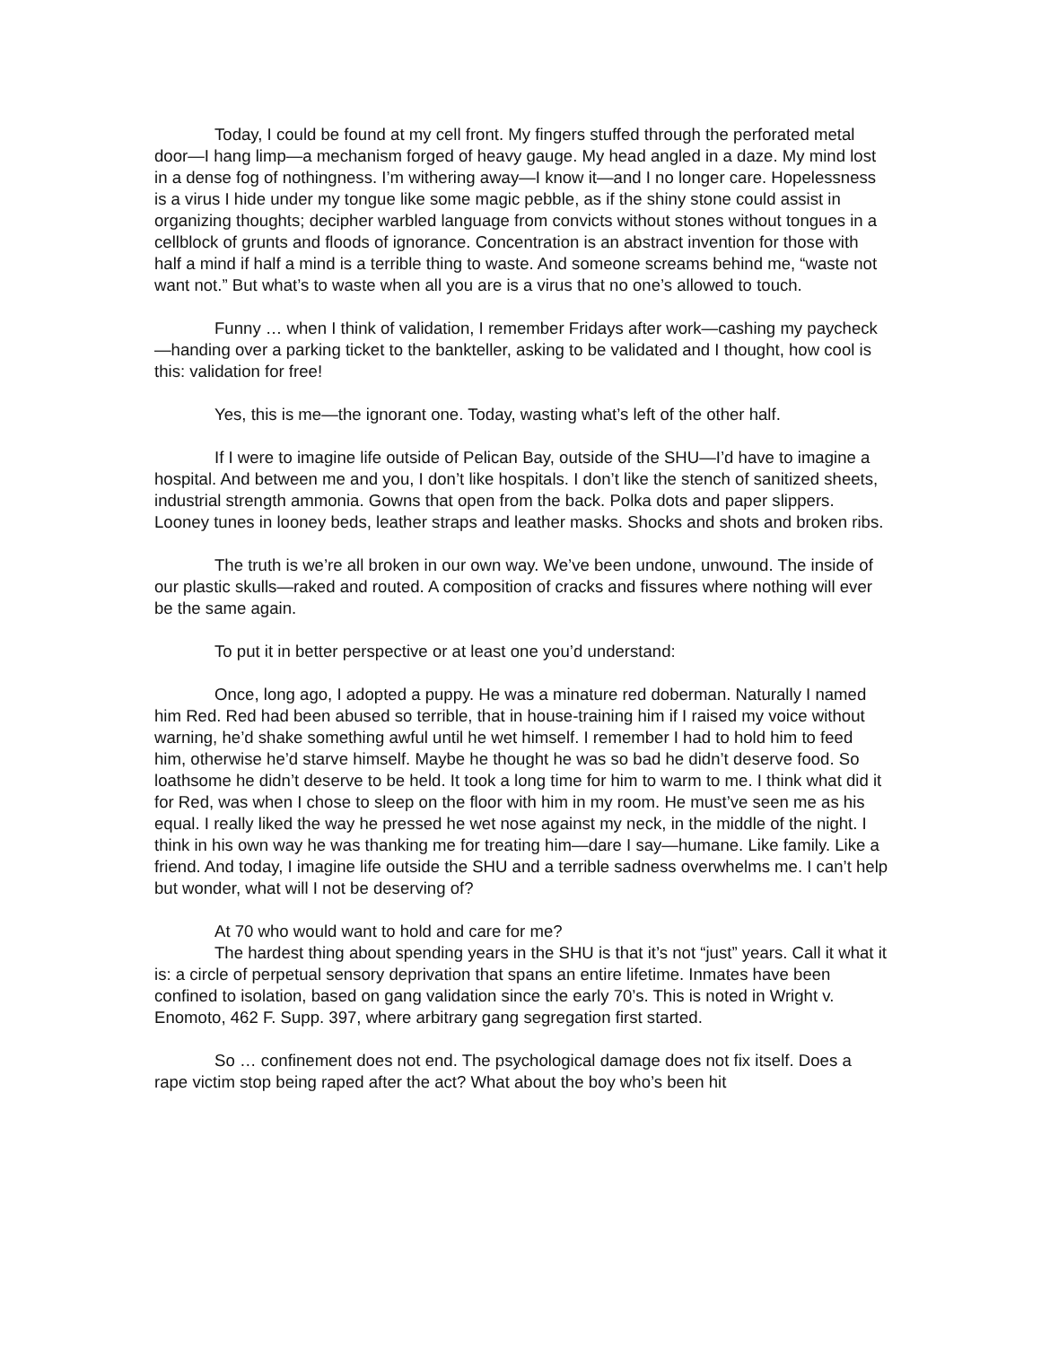Today, I could be found at my cell front. My fingers stuffed through the perforated metal door—I hang limp—a mechanism forged of heavy gauge. My head angled in a daze. My mind lost in a dense fog of nothingness. I’m withering away—I know it—and I no longer care. Hopelessness is a virus I hide under my tongue like some magic pebble, as if the shiny stone could assist in organizing thoughts; decipher warbled language from convicts without stones without tongues in a cellblock of grunts and floods of ignorance. Concentration is an abstract invention for those with half a mind if half a mind is a terrible thing to waste. And someone screams behind me, “waste not want not.” But what’s to waste when all you are is a virus that no one’s allowed to touch.
Funny … when I think of validation, I remember Fridays after work—cashing my paycheck—handing over a parking ticket to the bankteller, asking to be validated and I thought, how cool is this: validation for free!
Yes, this is me—the ignorant one. Today, wasting what’s left of the other half.
If I were to imagine life outside of Pelican Bay, outside of the SHU—I’d have to imagine a hospital. And between me and you, I don’t like hospitals. I don’t like the stench of sanitized sheets, industrial strength ammonia. Gowns that open from the back. Polka dots and paper slippers. Looney tunes in looney beds, leather straps and leather masks. Shocks and shots and broken ribs.
The truth is we’re all broken in our own way. We’ve been undone, unwound. The inside of our plastic skulls—raked and routed. A composition of cracks and fissures where nothing will ever be the same again.
To put it in better perspective or at least one you’d understand:
Once, long ago, I adopted a puppy. He was a minature red doberman. Naturally I named him Red. Red had been abused so terrible, that in house-training him if I raised my voice without warning, he’d shake something awful until he wet himself. I remember I had to hold him to feed him, otherwise he’d starve himself. Maybe he thought he was so bad he didn’t deserve food. So loathsome he didn’t deserve to be held. It took a long time for him to warm to me. I think what did it for Red, was when I chose to sleep on the floor with him in my room. He must’ve seen me as his equal. I really liked the way he pressed he wet nose against my neck, in the middle of the night. I think in his own way he was thanking me for treating him—dare I say—humane. Like family. Like a friend. And today, I imagine life outside the SHU and a terrible sadness overwhelms me. I can’t help but wonder, what will I not be deserving of?
At 70 who would want to hold and care for me?
The hardest thing about spending years in the SHU is that it’s not “just” years. Call it what it is: a circle of perpetual sensory deprivation that spans an entire lifetime. Inmates have been confined to isolation, based on gang validation since the early 70’s. This is noted in Wright v. Enomoto, 462 F. Supp. 397, where arbitrary gang segregation first started.
So … confinement does not end. The psychological damage does not fix itself. Does a rape victim stop being raped after the act? What about the boy who’s been hit